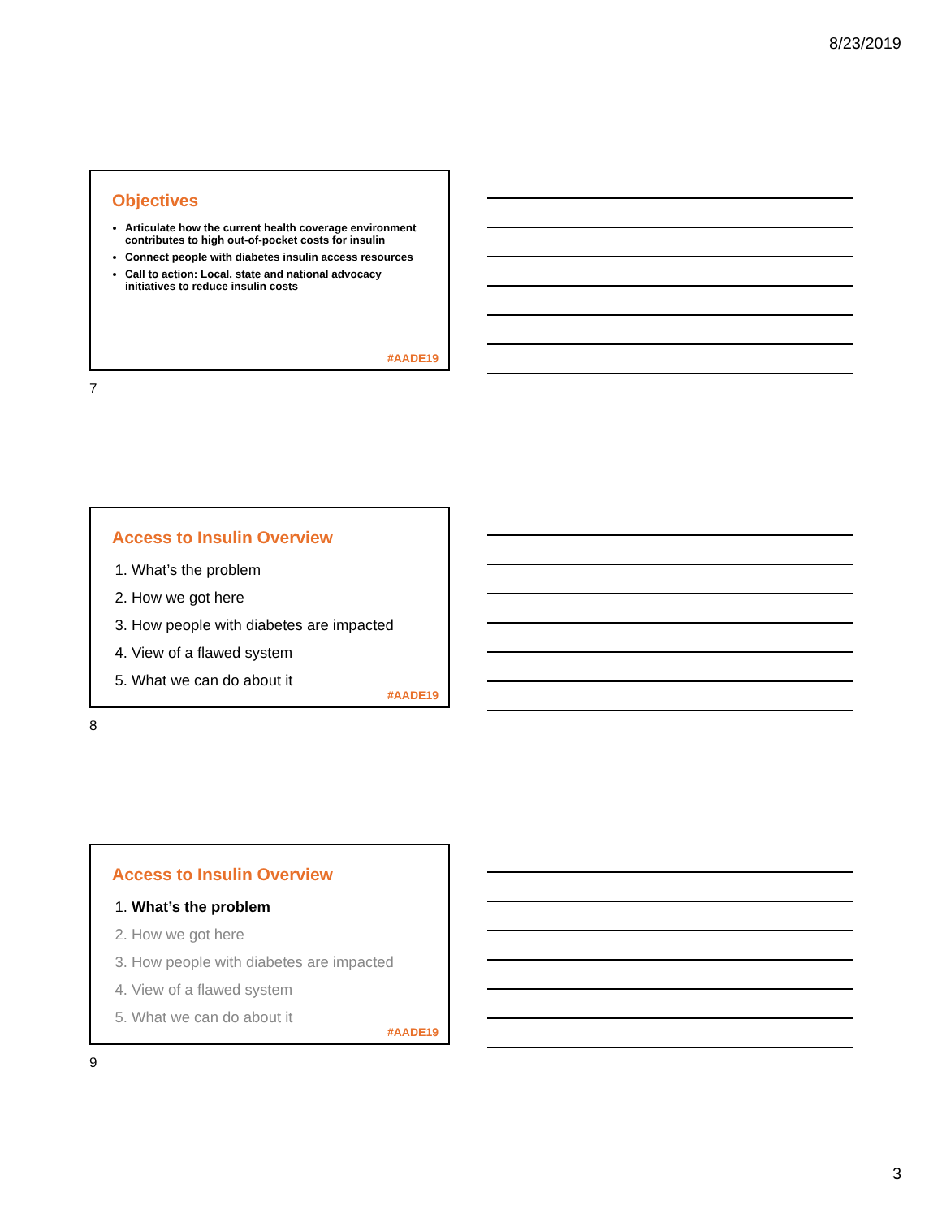8/23/2019
Objectives
Articulate how the current health coverage environment contributes to high out-of-pocket costs for insulin
Connect people with diabetes insulin access resources
Call to action: Local, state and national advocacy initiatives to reduce insulin costs
#AADE19
7
Access to Insulin Overview
1. What’s the problem
2. How we got here
3. How people with diabetes are impacted
4. View of a flawed system
5. What we can do about it
#AADE19
8
Access to Insulin Overview
1. What’s the problem
2. How we got here
3. How people with diabetes are impacted
4. View of a flawed system
5. What we can do about it
#AADE19
9
3